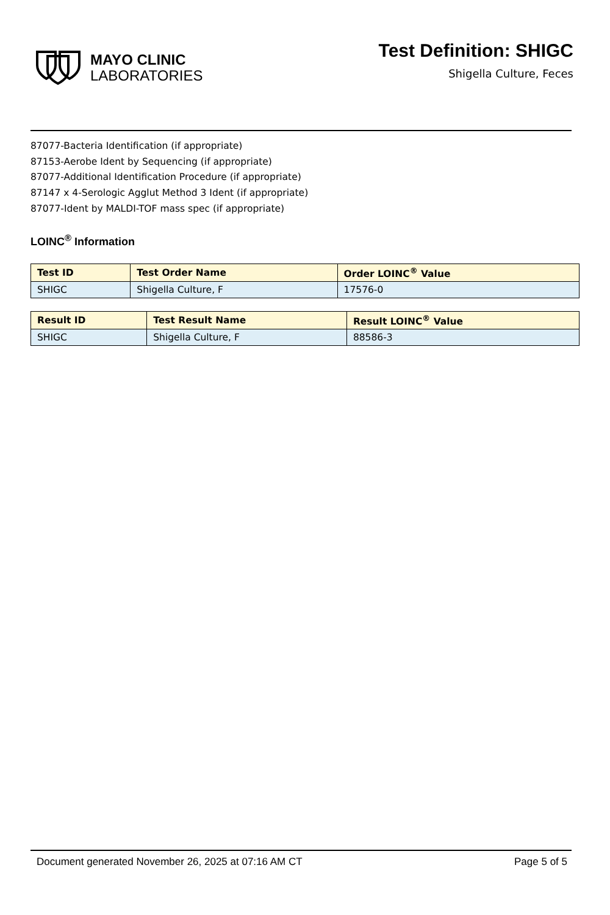MAYO CLINIC
LABORATORIES
Test Definition: SHIGC
Shigella Culture, Feces
87077-Bacteria Identification (if appropriate)
87153-Aerobe Ident by Sequencing (if appropriate)
87077-Additional Identification Procedure (if appropriate)
87147 x 4-Serologic Agglut Method 3 Ident (if appropriate)
87077-Ident by MALDI-TOF mass spec (if appropriate)
LOINC<sup>®</sup> Information
| Test ID | Test Order Name | Order LOINC<sup>®</sup> Value |
| --- | --- | --- |
| SHIGC | Shigella Culture, F | 17576-0 |
| Result ID | Test Result Name | Result LOINC<sup>®</sup> Value |
| --- | --- | --- |
| SHIGC | Shigella Culture, F | 88586-3 |
Document generated November 26, 2025 at 07:16 AM CT Page 5 of 5